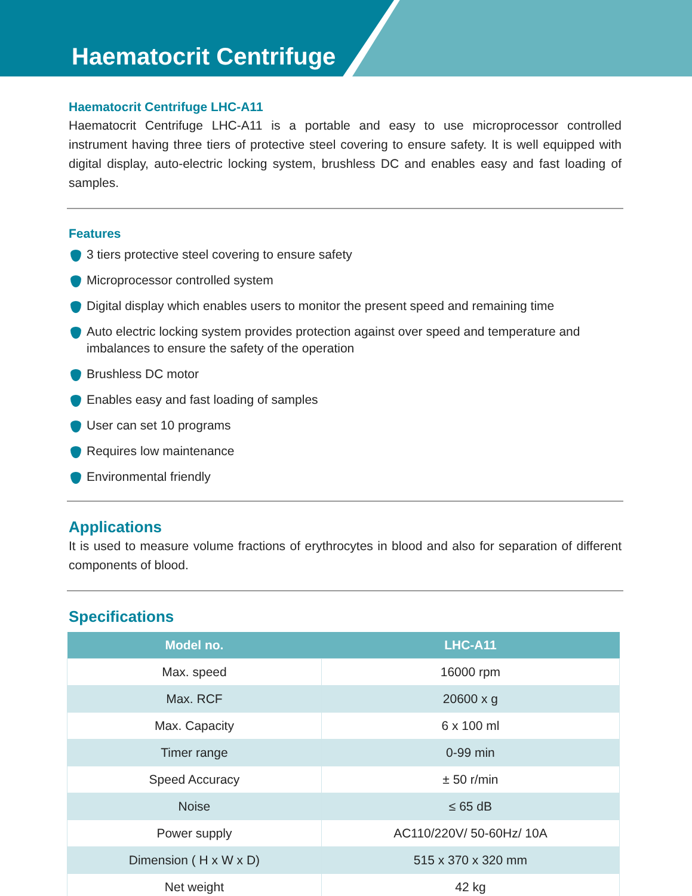Haematocrit Centrifuge
Haematocrit Centrifuge LHC-A11
Haematocrit Centrifuge LHC-A11 is a portable and easy to use microprocessor controlled instrument having three tiers of protective steel covering to ensure safety. It is well equipped with digital display, auto-electric locking system, brushless DC and enables easy and fast loading of samples.
Features
3 tiers protective steel covering to ensure safety
Microprocessor controlled system
Digital display which enables users to monitor the present speed and remaining time
Auto electric locking system provides protection against over speed and temperature and imbalances to ensure the safety of the operation
Brushless DC motor
Enables easy and fast loading of samples
User can set 10 programs
Requires low maintenance
Environmental friendly
Applications
It is used to measure volume fractions of erythrocytes in blood and also for separation of different components of blood.
Specifications
| Model no. | LHC-A11 |
| --- | --- |
| Max. speed | 16000 rpm |
| Max. RCF | 20600 x g |
| Max. Capacity | 6 x 100 ml |
| Timer range | 0-99 min |
| Speed Accuracy | ± 50 r/min |
| Noise | ≤ 65 dB |
| Power supply | AC110/220V/ 50-60Hz/ 10A |
| Dimension ( H x W x D) | 515 x 370 x 320 mm |
| Net weight | 42 kg |